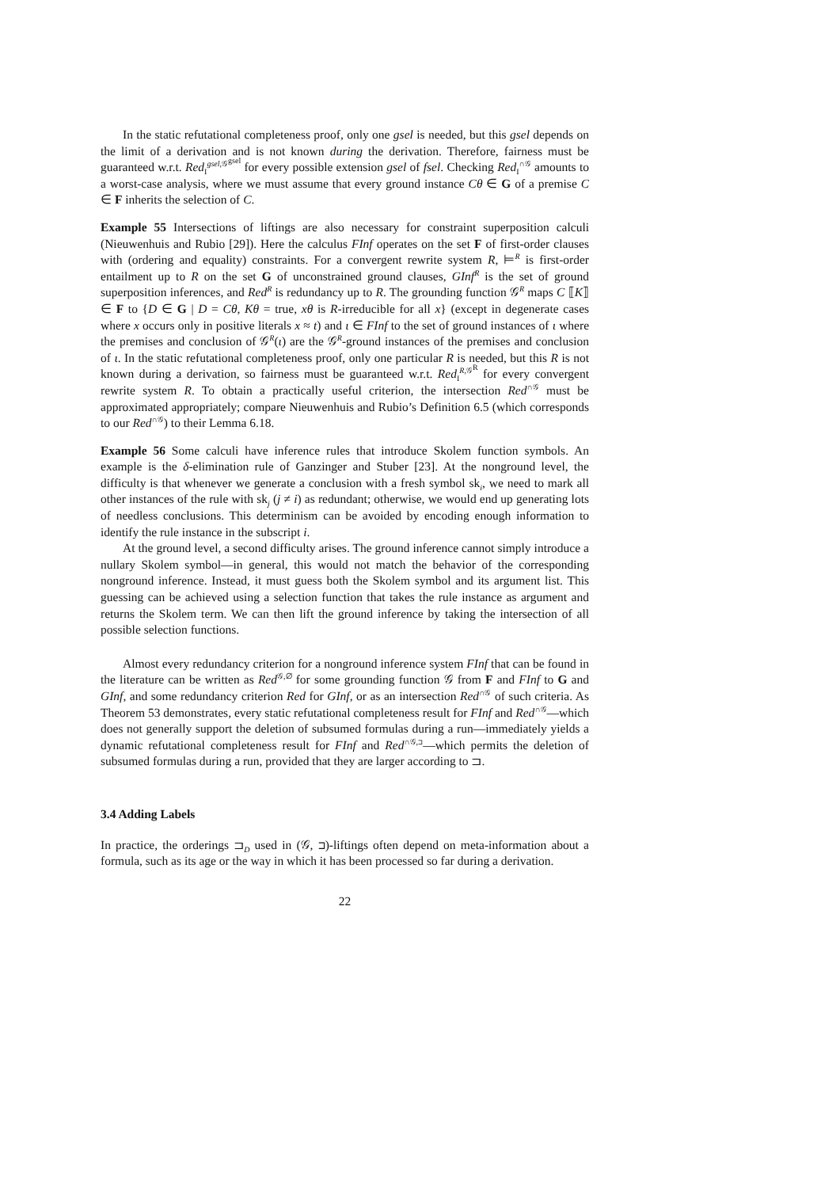In the static refutational completeness proof, only one gsel is needed, but this gsel depends on the limit of a derivation and is not known during the derivation. Therefore, fairness must be guaranteed w.r.t. Red<sub>I</sub><sup>gsel,𝒢<sup>gsel</sup></sup> for every possible extension gsel of fsel. Checking Red<sub>I</sub><sup>∩𝒢</sup> amounts to a worst-case analysis, where we must assume that every ground instance Cθ ∈ G of a premise C ∈ F inherits the selection of C.
Example 55 Intersections of liftings are also necessary for constraint superposition calculi (Nieuwenhuis and Rubio [29]). Here the calculus FInf operates on the set F of first-order clauses with (ordering and equality) constraints. For a convergent rewrite system R, ⊨<sup>R</sup> is first-order entailment up to R on the set G of unconstrained ground clauses, GInf<sup>R</sup> is the set of ground superposition inferences, and Red<sup>R</sup> is redundancy up to R. The grounding function 𝒢<sup>R</sup> maps C ⟦K⟧ ∈ F to {D ∈ G | D = Cθ, Kθ = true, xθ is R-irreducible for all x} (except in degenerate cases where x occurs only in positive literals x ≈ t) and ι ∈ FInf to the set of ground instances of ι where the premises and conclusion of 𝒢<sup>R</sup>(ι) are the 𝒢<sup>R</sup>-ground instances of the premises and conclusion of ι. In the static refutational completeness proof, only one particular R is needed, but this R is not known during a derivation, so fairness must be guaranteed w.r.t. Red<sub>I</sub><sup>R,𝒢<sup>R</sup></sup> for every convergent rewrite system R. To obtain a practically useful criterion, the intersection Red<sup>∩𝒢</sup> must be approximated appropriately; compare Nieuwenhuis and Rubio’s Definition 6.5 (which corresponds to our Red<sup>∩𝒢</sup>) to their Lemma 6.18.
Example 56 Some calculi have inference rules that introduce Skolem function symbols. An example is the δ-elimination rule of Ganzinger and Stuber [23]. At the nonground level, the difficulty is that whenever we generate a conclusion with a fresh symbol sk<sub>i</sub>, we need to mark all other instances of the rule with sk<sub>j</sub> (j ≠ i) as redundant; otherwise, we would end up generating lots of needless conclusions. This determinism can be avoided by encoding enough information to identify the rule instance in the subscript i.
At the ground level, a second difficulty arises. The ground inference cannot simply introduce a nullary Skolem symbol—in general, this would not match the behavior of the corresponding nonground inference. Instead, it must guess both the Skolem symbol and its argument list. This guessing can be achieved using a selection function that takes the rule instance as argument and returns the Skolem term. We can then lift the ground inference by taking the intersection of all possible selection functions.
Almost every redundancy criterion for a nonground inference system FInf that can be found in the literature can be written as Red<sup>𝒢,∅</sup> for some grounding function 𝒢 from F and FInf to G and GInf, and some redundancy criterion Red for GInf, or as an intersection Red<sup>∩𝒢</sup> of such criteria. As Theorem 53 demonstrates, every static refutational completeness result for FInf and Red<sup>∩𝒢</sup>—which does not generally support the deletion of subsumed formulas during a run—immediately yields a dynamic refutational completeness result for FInf and Red<sup>∩𝒢,⊐</sup>—which permits the deletion of subsumed formulas during a run, provided that they are larger according to ⊐.
3.4 Adding Labels
In practice, the orderings ⊐<sub>D</sub> used in (𝒢, ⊐)-liftings often depend on meta-information about a formula, such as its age or the way in which it has been processed so far during a derivation.
22